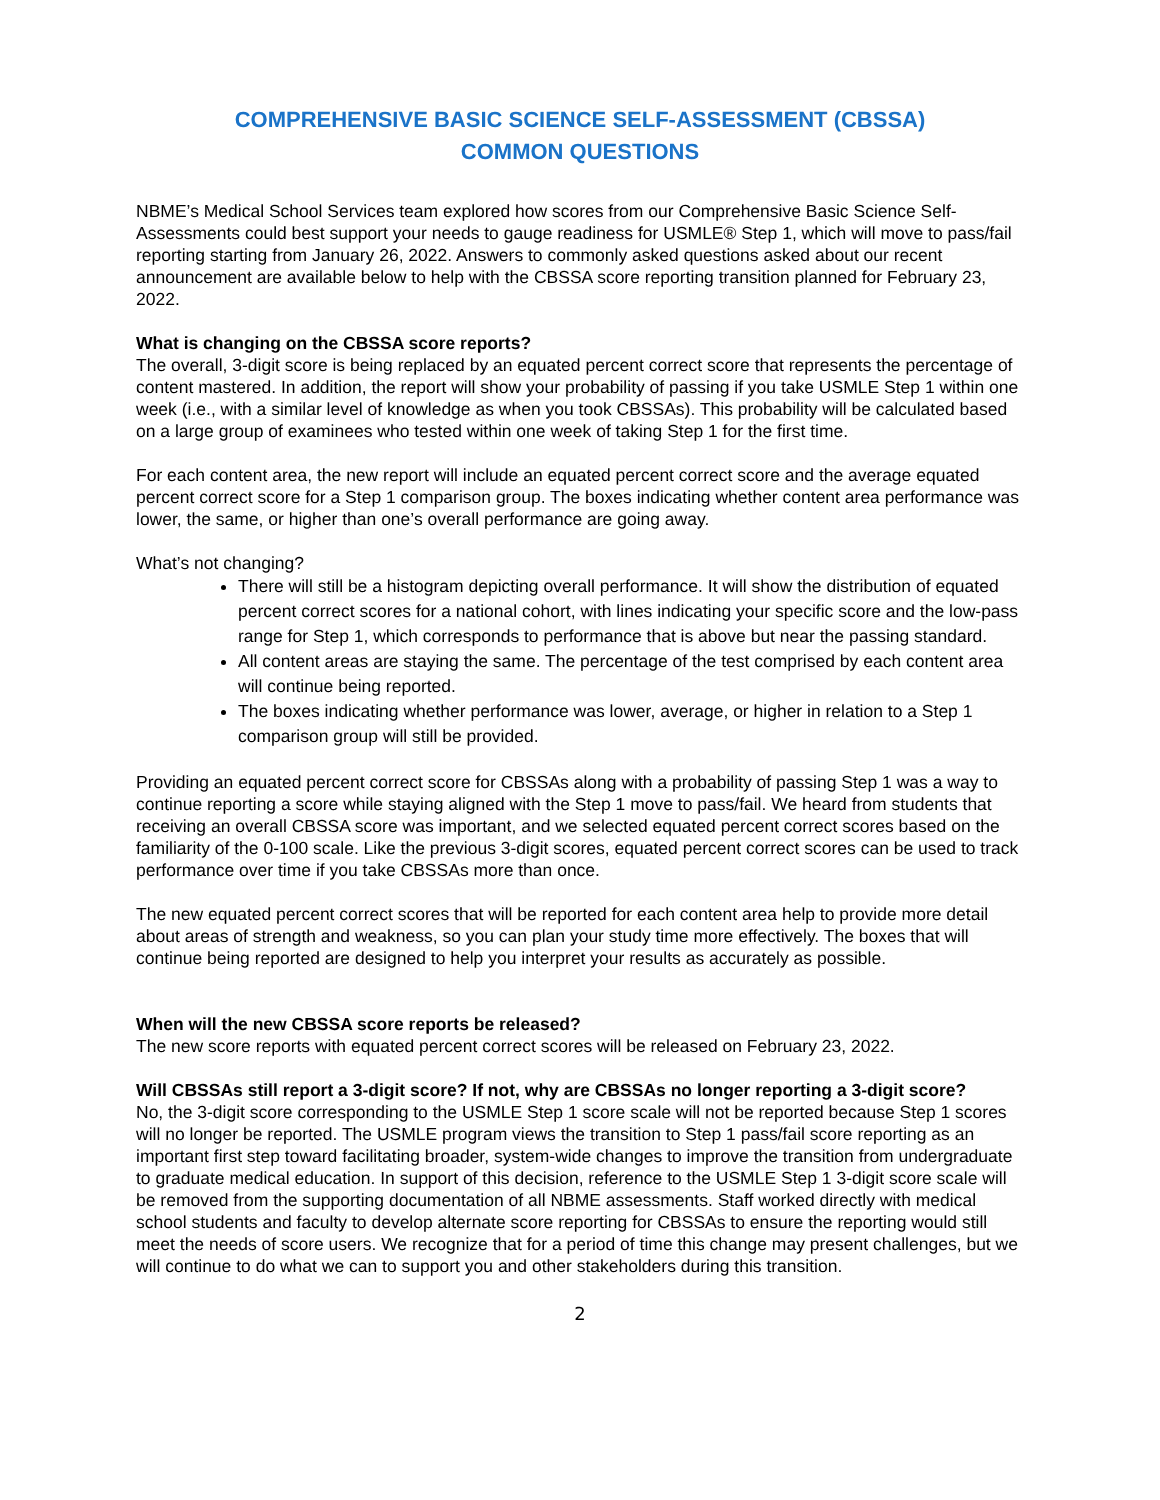COMPREHENSIVE BASIC SCIENCE SELF-ASSESSMENT (CBSSA)
COMMON QUESTIONS
NBME’s Medical School Services team explored how scores from our Comprehensive Basic Science Self-Assessments could best support your needs to gauge readiness for USMLE® Step 1, which will move to pass/fail reporting starting from January 26, 2022. Answers to commonly asked questions asked about our recent announcement are available below to help with the CBSSA score reporting transition planned for February 23, 2022.
What is changing on the CBSSA score reports?
The overall, 3-digit score is being replaced by an equated percent correct score that represents the percentage of content mastered. In addition, the report will show your probability of passing if you take USMLE Step 1 within one week (i.e., with a similar level of knowledge as when you took CBSSAs). This probability will be calculated based on a large group of examinees who tested within one week of taking Step 1 for the first time.
For each content area, the new report will include an equated percent correct score and the average equated percent correct score for a Step 1 comparison group. The boxes indicating whether content area performance was lower, the same, or higher than one’s overall performance are going away.
What’s not changing?
There will still be a histogram depicting overall performance. It will show the distribution of equated percent correct scores for a national cohort, with lines indicating your specific score and the low-pass range for Step 1, which corresponds to performance that is above but near the passing standard.
All content areas are staying the same. The percentage of the test comprised by each content area will continue being reported.
The boxes indicating whether performance was lower, average, or higher in relation to a Step 1 comparison group will still be provided.
Providing an equated percent correct score for CBSSAs along with a probability of passing Step 1 was a way to continue reporting a score while staying aligned with the Step 1 move to pass/fail. We heard from students that receiving an overall CBSSA score was important, and we selected equated percent correct scores based on the familiarity of the 0-100 scale. Like the previous 3-digit scores, equated percent correct scores can be used to track performance over time if you take CBSSAs more than once.
The new equated percent correct scores that will be reported for each content area help to provide more detail about areas of strength and weakness, so you can plan your study time more effectively. The boxes that will continue being reported are designed to help you interpret your results as accurately as possible.
When will the new CBSSA score reports be released?
The new score reports with equated percent correct scores will be released on February 23, 2022.
Will CBSSAs still report a 3-digit score? If not, why are CBSSAs no longer reporting a 3-digit score?
No, the 3-digit score corresponding to the USMLE Step 1 score scale will not be reported because Step 1 scores will no longer be reported. The USMLE program views the transition to Step 1 pass/fail score reporting as an important first step toward facilitating broader, system-wide changes to improve the transition from undergraduate to graduate medical education. In support of this decision, reference to the USMLE Step 1 3-digit score scale will be removed from the supporting documentation of all NBME assessments. Staff worked directly with medical school students and faculty to develop alternate score reporting for CBSSAs to ensure the reporting would still meet the needs of score users. We recognize that for a period of time this change may present challenges, but we will continue to do what we can to support you and other stakeholders during this transition.
2